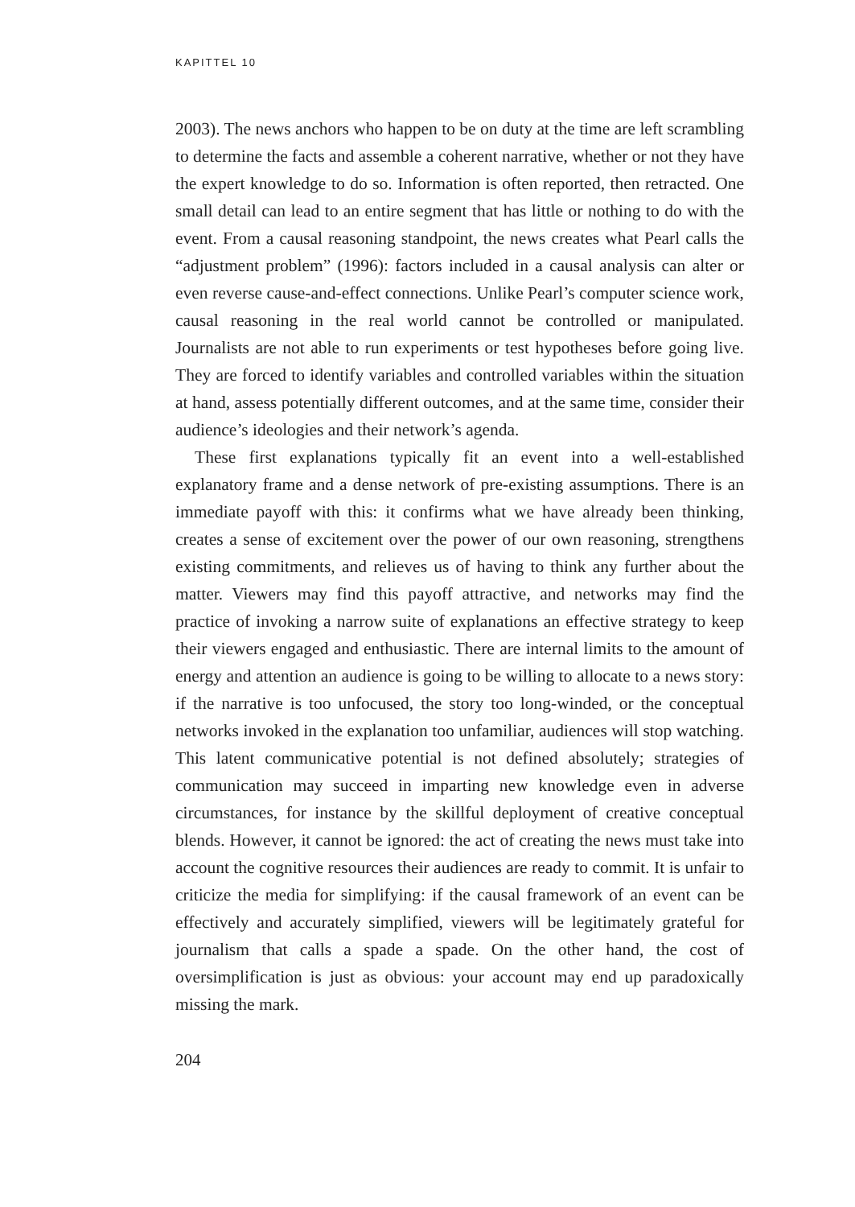KAPITTEL 10
2003). The news anchors who happen to be on duty at the time are left scrambling to determine the facts and assemble a coherent narrative, whether or not they have the expert knowledge to do so. Information is often reported, then retracted. One small detail can lead to an entire segment that has little or nothing to do with the event. From a causal reasoning standpoint, the news creates what Pearl calls the “adjustment problem” (1996): factors included in a causal analysis can alter or even reverse cause-and-effect connections. Unlike Pearl’s computer science work, causal reasoning in the real world cannot be controlled or manipulated. Journalists are not able to run experiments or test hypotheses before going live. They are forced to identify variables and controlled variables within the situation at hand, assess potentially different outcomes, and at the same time, consider their audience’s ideologies and their network’s agenda.
These first explanations typically fit an event into a well-established explanatory frame and a dense network of pre-existing assumptions. There is an immediate payoff with this: it confirms what we have already been thinking, creates a sense of excitement over the power of our own reasoning, strengthens existing commitments, and relieves us of having to think any further about the matter. Viewers may find this payoff attractive, and networks may find the practice of invoking a narrow suite of explanations an effective strategy to keep their viewers engaged and enthusiastic. There are internal limits to the amount of energy and attention an audience is going to be willing to allocate to a news story: if the narrative is too unfocused, the story too long-winded, or the conceptual networks invoked in the explanation too unfamiliar, audiences will stop watching. This latent communicative potential is not defined absolutely; strategies of communication may succeed in imparting new knowledge even in adverse circumstances, for instance by the skillful deployment of creative conceptual blends. However, it cannot be ignored: the act of creating the news must take into account the cognitive resources their audiences are ready to commit. It is unfair to criticize the media for simplifying: if the causal framework of an event can be effectively and accurately simplified, viewers will be legitimately grateful for journalism that calls a spade a spade. On the other hand, the cost of oversimplification is just as obvious: your account may end up paradoxically missing the mark.
204